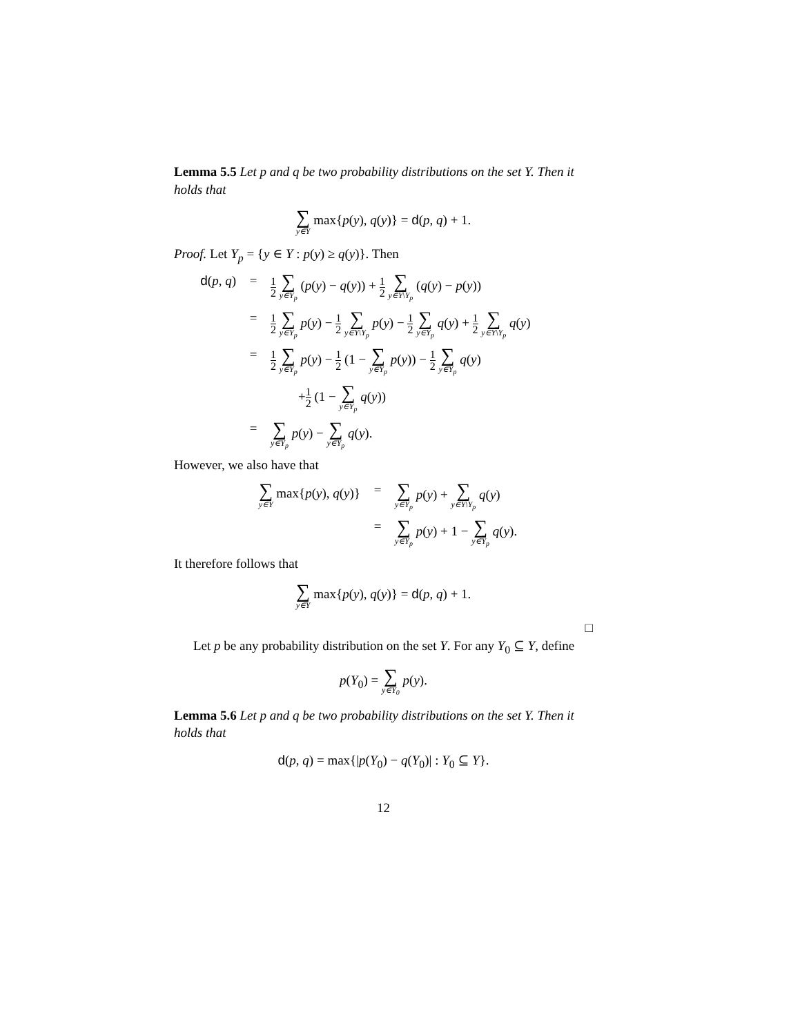Lemma 5.5 Let p and q be two probability distributions on the set Y. Then it holds that
∑ y∈Y max{p(y), q(y)} = d(p, q) + 1.
Proof. Let Y<sub>p</sub> = {y ∈ Y : p(y) ≥ q(y)}. Then
d(p, q) = 1 2 ∑ y∈Y<sub>p</sub> (p(y) − q(y)) + 1 2 ∑ y∈Y\Y<sub>p</sub> (q(y) − p(y))
= 1 2 ∑ y∈Y<sub>p</sub> p(y) − 1 2 ∑ y∈Y\Y<sub>p</sub> p(y) − 1 2 ∑ y∈Y<sub>p</sub> q(y) + 1 2 ∑ y∈Y\Y<sub>p</sub> q(y)
= 1 2 ∑ y∈Y<sub>p</sub> p(y) − 1 2 (1 − ∑ y∈Y<sub>p</sub> p(y)) − 1 2 ∑ y∈Y<sub>p</sub> q(y)
+1 2 (1 − ∑ y∈Y<sub>p</sub> q(y))
= ∑ y∈Y<sub>p</sub> p(y) − ∑ y∈Y<sub>p</sub> q(y).
However, we also have that
∑ y∈Y max{p(y), q(y)} = ∑ y∈Y<sub>p</sub> p(y) + ∑ y∈Y\Y<sub>p</sub> q(y)
= ∑ y∈Y<sub>p</sub> p(y) + 1 − ∑ y∈Y<sub>p</sub> q(y).
It therefore follows that
∑ y∈Y max{p(y), q(y)} = d(p, q) + 1.
□
Let p be any probability distribution on the set Y. For any Y<sub>0</sub> ⊆ Y, define
p(Y<sub>0</sub>) = ∑ y∈Y<sub>0</sub> p(y).
Lemma 5.6 Let p and q be two probability distributions on the set Y. Then it holds that
d(p, q) = max{|p(Y<sub>0</sub>) − q(Y<sub>0</sub>)| : Y<sub>0</sub> ⊆ Y}.
12